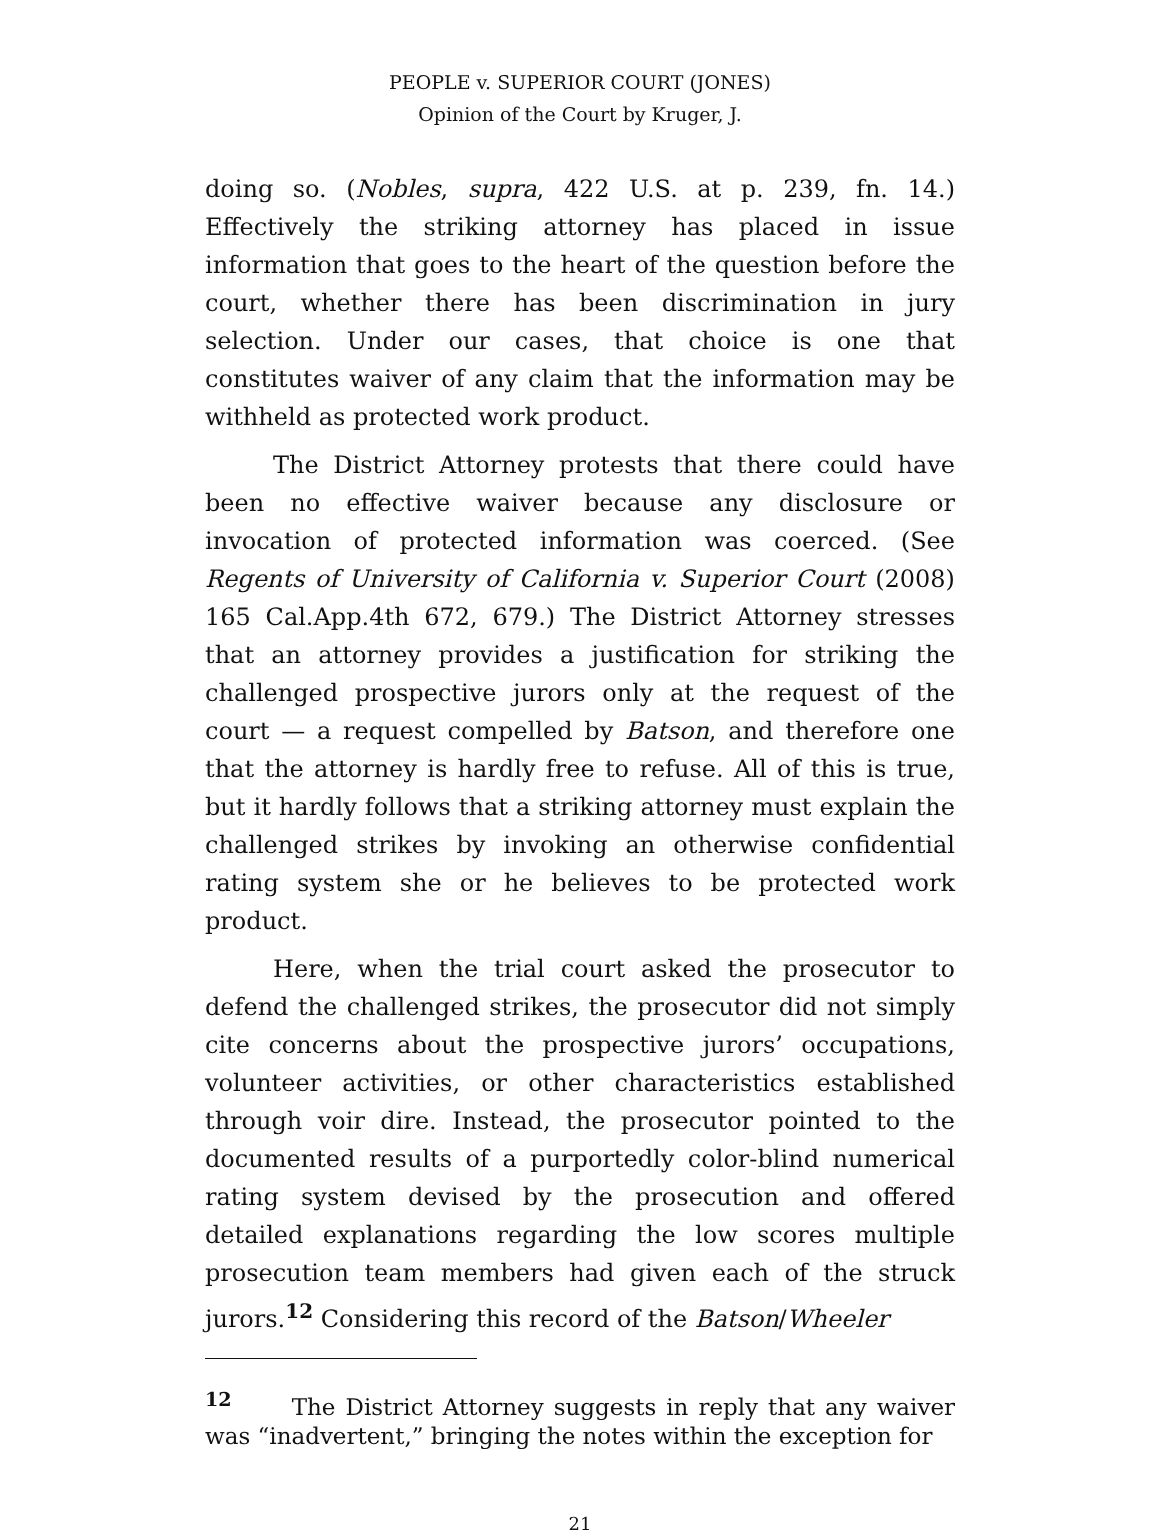PEOPLE v. SUPERIOR COURT (JONES)
Opinion of the Court by Kruger, J.
doing so. (Nobles, supra, 422 U.S. at p. 239, fn. 14.) Effectively the striking attorney has placed in issue information that goes to the heart of the question before the court, whether there has been discrimination in jury selection. Under our cases, that choice is one that constitutes waiver of any claim that the information may be withheld as protected work product.
The District Attorney protests that there could have been no effective waiver because any disclosure or invocation of protected information was coerced. (See Regents of University of California v. Superior Court (2008) 165 Cal.App.4th 672, 679.) The District Attorney stresses that an attorney provides a justification for striking the challenged prospective jurors only at the request of the court — a request compelled by Batson, and therefore one that the attorney is hardly free to refuse. All of this is true, but it hardly follows that a striking attorney must explain the challenged strikes by invoking an otherwise confidential rating system she or he believes to be protected work product.
Here, when the trial court asked the prosecutor to defend the challenged strikes, the prosecutor did not simply cite concerns about the prospective jurors’ occupations, volunteer activities, or other characteristics established through voir dire. Instead, the prosecutor pointed to the documented results of a purportedly color-blind numerical rating system devised by the prosecution and offered detailed explanations regarding the low scores multiple prosecution team members had given each of the struck jurors.<sup>12</sup> Considering this record of the Batson/Wheeler
<sup>12</sup> The District Attorney suggests in reply that any waiver was “inadvertent,” bringing the notes within the exception for
21